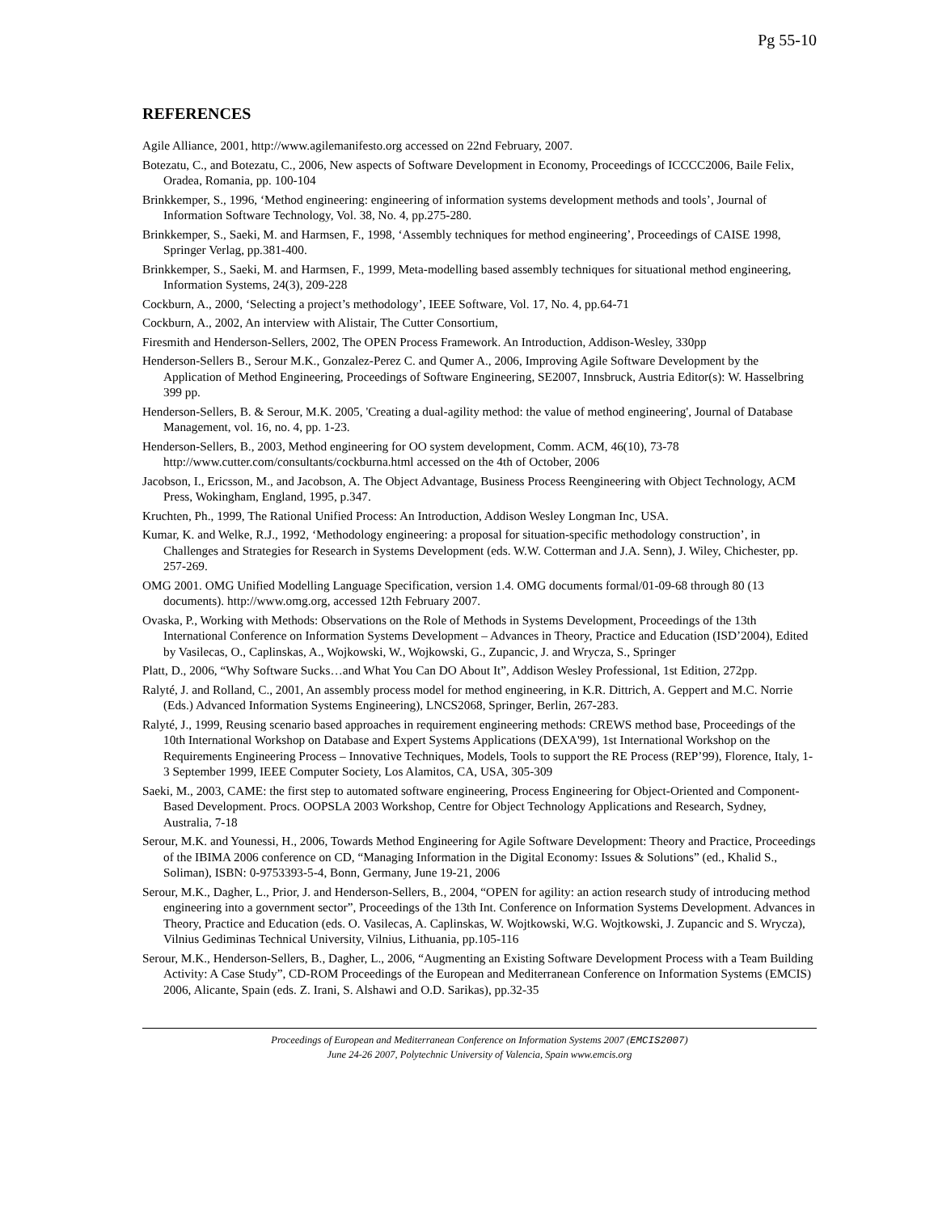Pg 55-10
REFERENCES
Agile Alliance, 2001, http://www.agilemanifesto.org accessed on 22nd February, 2007.
Botezatu, C., and Botezatu, C., 2006, New aspects of Software Development in Economy, Proceedings of ICCCC2006, Baile Felix, Oradea, Romania, pp. 100-104
Brinkkemper, S., 1996, ‘Method engineering: engineering of information systems development methods and tools’, Journal of Information Software Technology, Vol. 38, No. 4, pp.275-280.
Brinkkemper, S., Saeki, M. and Harmsen, F., 1998, ‘Assembly techniques for method engineering’, Proceedings of CAISE 1998, Springer Verlag, pp.381-400.
Brinkkemper, S., Saeki, M. and Harmsen, F., 1999, Meta-modelling based assembly techniques for situational method engineering, Information Systems, 24(3), 209-228
Cockburn, A., 2000, ‘Selecting a project’s methodology’, IEEE Software, Vol. 17, No. 4, pp.64-71
Cockburn, A., 2002, An interview with Alistair, The Cutter Consortium,
Firesmith and Henderson-Sellers, 2002, The OPEN Process Framework. An Introduction, Addison-Wesley, 330pp
Henderson-Sellers B., Serour M.K., Gonzalez-Perez C. and Qumer A., 2006, Improving Agile Software Development by the Application of Method Engineering, Proceedings of Software Engineering, SE2007, Innsbruck, Austria Editor(s): W. Hasselbring 399 pp.
Henderson-Sellers, B. & Serour, M.K. 2005, 'Creating a dual-agility method: the value of method engineering', Journal of Database Management, vol. 16, no. 4, pp. 1-23.
Henderson-Sellers, B., 2003, Method engineering for OO system development, Comm. ACM, 46(10), 73-78 http://www.cutter.com/consultants/cockburna.html accessed on the 4th of October, 2006
Jacobson, I., Ericsson, M., and Jacobson, A. The Object Advantage, Business Process Reengineering with Object Technology, ACM Press, Wokingham, England, 1995, p.347.
Kruchten, Ph., 1999, The Rational Unified Process: An Introduction, Addison Wesley Longman Inc, USA.
Kumar, K. and Welke, R.J., 1992, ‘Methodology engineering: a proposal for situation-specific methodology construction’, in Challenges and Strategies for Research in Systems Development (eds. W.W. Cotterman and J.A. Senn), J. Wiley, Chichester, pp. 257-269.
OMG 2001. OMG Unified Modelling Language Specification, version 1.4. OMG documents formal/01-09-68 through 80 (13 documents). http://www.omg.org, accessed 12th February 2007.
Ovaska, P., Working with Methods: Observations on the Role of Methods in Systems Development, Proceedings of the 13th International Conference on Information Systems Development – Advances in Theory, Practice and Education (ISD’2004), Edited by Vasilecas, O., Caplinskas, A., Wojkowski, W., Wojkowski, G., Zupancic, J. and Wrycza, S., Springer
Platt, D., 2006, “Why Software Sucks…and What You Can DO About It”, Addison Wesley Professional, 1st Edition, 272pp.
Ralyté, J. and Rolland, C., 2001, An assembly process model for method engineering, in K.R. Dittrich, A. Geppert and M.C. Norrie (Eds.) Advanced Information Systems Engineering), LNCS2068, Springer, Berlin, 267-283.
Ralyté, J., 1999, Reusing scenario based approaches in requirement engineering methods: CREWS method base, Proceedings of the 10th International Workshop on Database and Expert Systems Applications (DEXA'99), 1st International Workshop on the Requirements Engineering Process – Innovative Techniques, Models, Tools to support the RE Process (REP’99), Florence, Italy, 1-3 September 1999, IEEE Computer Society, Los Alamitos, CA, USA, 305-309
Saeki, M., 2003, CAME: the first step to automated software engineering, Process Engineering for Object-Oriented and Component-Based Development. Procs. OOPSLA 2003 Workshop, Centre for Object Technology Applications and Research, Sydney, Australia, 7-18
Serour, M.K. and Younessi, H., 2006, Towards Method Engineering for Agile Software Development: Theory and Practice, Proceedings of the IBIMA 2006 conference on CD, “Managing Information in the Digital Economy: Issues & Solutions” (ed., Khalid S., Soliman), ISBN: 0-9753393-5-4, Bonn, Germany, June 19-21, 2006
Serour, M.K., Dagher, L., Prior, J. and Henderson-Sellers, B., 2004, “OPEN for agility: an action research study of introducing method engineering into a government sector”, Proceedings of the 13th Int. Conference on Information Systems Development. Advances in Theory, Practice and Education (eds. O. Vasilecas, A. Caplinskas, W. Wojtkowski, W.G. Wojtkowski, J. Zupancic and S. Wrycza), Vilnius Gediminas Technical University, Vilnius, Lithuania, pp.105-116
Serour, M.K., Henderson-Sellers, B., Dagher, L., 2006, “Augmenting an Existing Software Development Process with a Team Building Activity: A Case Study”, CD-ROM Proceedings of the European and Mediterranean Conference on Information Systems (EMCIS) 2006, Alicante, Spain (eds. Z. Irani, S. Alshawi and O.D. Sarikas), pp.32-35
Proceedings of European and Mediterranean Conference on Information Systems 2007 (EMCIS2007)
June 24-26 2007, Polytechnic University of Valencia, Spain www.emcis.org